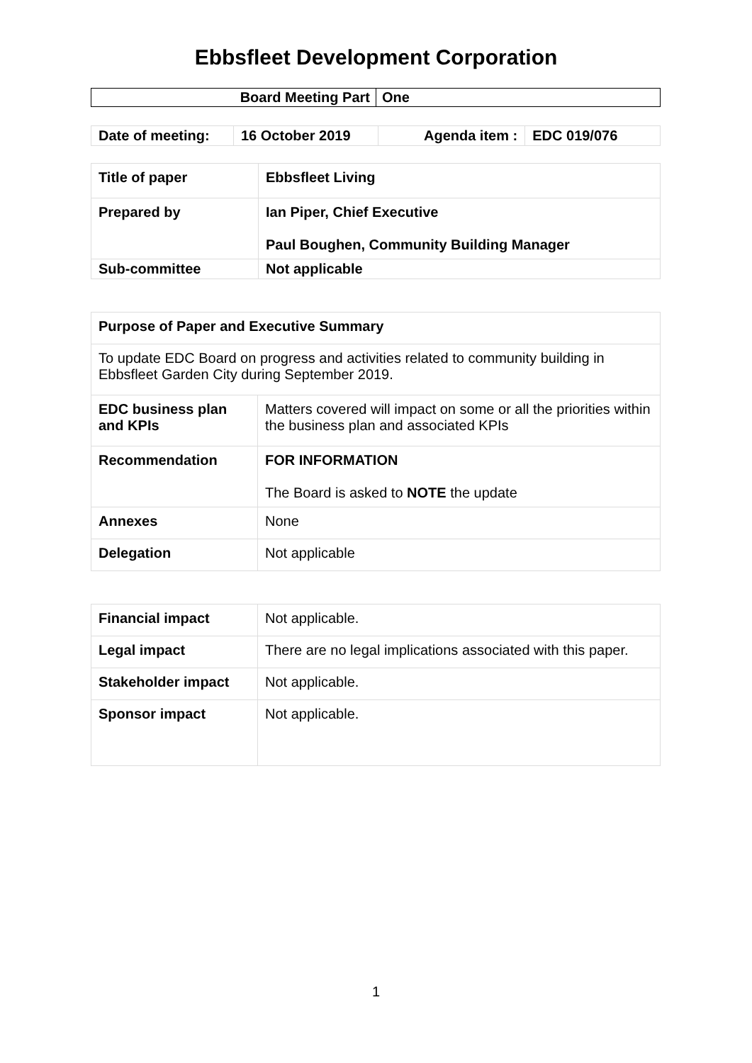Ebbsfleet Development Corporation
| Board Meeting Part | One |
| Date of meeting: | 16 October 2019 | Agenda item : | EDC 019/076 |
| Title of paper | Ebbsfleet Living |
| Prepared by | Ian Piper, Chief Executive Paul Boughen, Community Building Manager |
| Sub-committee | Not applicable |
| Purpose of Paper and Executive Summary | |
| To update EDC Board on progress and activities related to community building in Ebbsfleet Garden City during September 2019. | |
| EDC business plan and KPIs | Matters covered will impact on some or all the priorities within the business plan and associated KPIs |
| Recommendation | FOR INFORMATION The Board is asked to NOTE the update |
| Annexes | None |
| Delegation | Not applicable |
| Financial impact | Not applicable. |
| Legal impact | There are no legal implications associated with this paper. |
| Stakeholder impact | Not applicable. |
| Sponsor impact | Not applicable. |
1